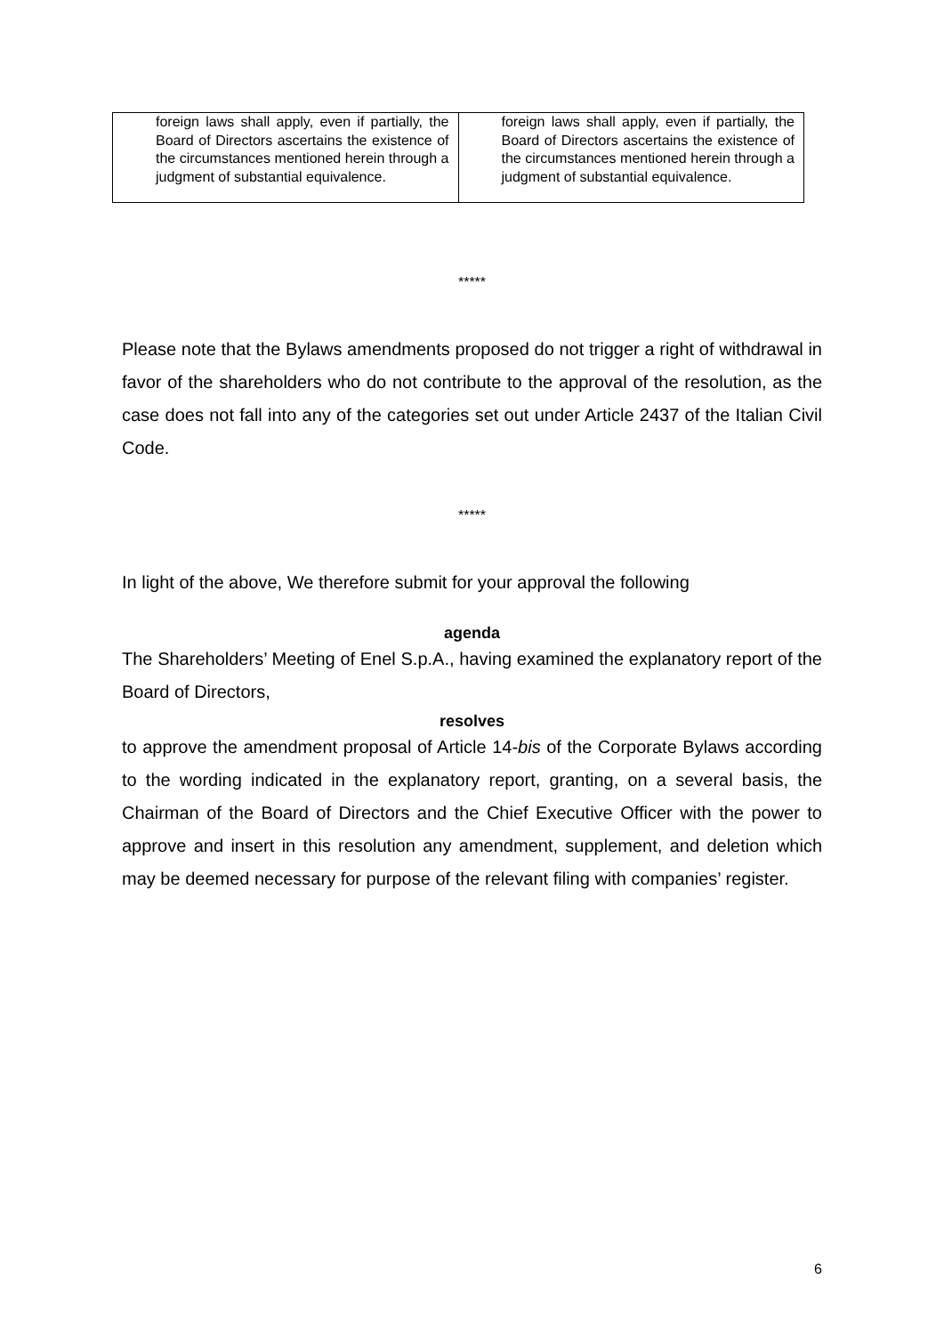| foreign laws shall apply, even if partially, the Board of Directors ascertains the existence of the circumstances mentioned herein through a judgment of substantial equivalence. | foreign laws shall apply, even if partially, the Board of Directors ascertains the existence of the circumstances mentioned herein through a judgment of substantial equivalence. |
*****
Please note that the Bylaws amendments proposed do not trigger a right of withdrawal in favor of the shareholders who do not contribute to the approval of the resolution, as the case does not fall into any of the categories set out under Article 2437 of the Italian Civil Code.
*****
In light of the above, We therefore submit for your approval the following
agenda
The Shareholders’ Meeting of Enel S.p.A., having examined the explanatory report of the Board of Directors,
resolves
to approve the amendment proposal of Article 14-bis of the Corporate Bylaws according to the wording indicated in the explanatory report, granting, on a several basis, the Chairman of the Board of Directors and the Chief Executive Officer with the power to approve and insert in this resolution any amendment, supplement, and deletion which may be deemed necessary for purpose of the relevant filing with companies’ register.
6